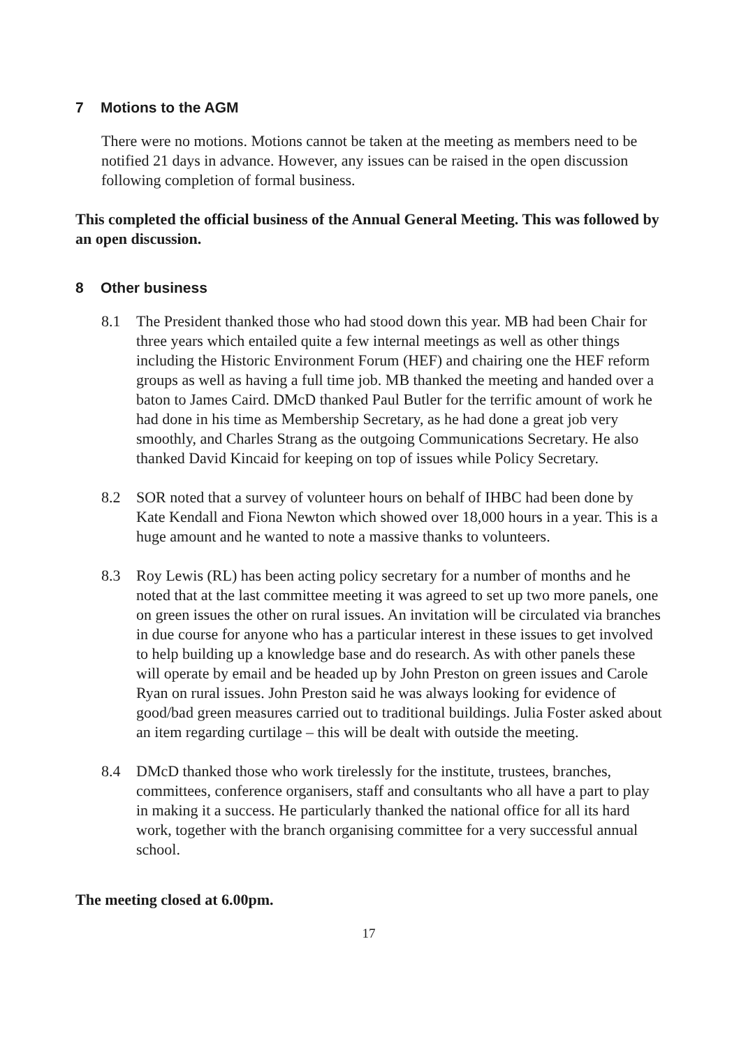7 Motions to the AGM
There were no motions. Motions cannot be taken at the meeting as members need to be notified 21 days in advance. However, any issues can be raised in the open discussion following completion of formal business.
This completed the official business of the Annual General Meeting. This was followed by an open discussion.
8 Other business
8.1 The President thanked those who had stood down this year. MB had been Chair for three years which entailed quite a few internal meetings as well as other things including the Historic Environment Forum (HEF) and chairing one the HEF reform groups as well as having a full time job. MB thanked the meeting and handed over a baton to James Caird. DMcD thanked Paul Butler for the terrific amount of work he had done in his time as Membership Secretary, as he had done a great job very smoothly, and Charles Strang as the outgoing Communications Secretary. He also thanked David Kincaid for keeping on top of issues while Policy Secretary.
8.2 SOR noted that a survey of volunteer hours on behalf of IHBC had been done by Kate Kendall and Fiona Newton which showed over 18,000 hours in a year. This is a huge amount and he wanted to note a massive thanks to volunteers.
8.3 Roy Lewis (RL) has been acting policy secretary for a number of months and he noted that at the last committee meeting it was agreed to set up two more panels, one on green issues the other on rural issues. An invitation will be circulated via branches in due course for anyone who has a particular interest in these issues to get involved to help building up a knowledge base and do research. As with other panels these will operate by email and be headed up by John Preston on green issues and Carole Ryan on rural issues. John Preston said he was always looking for evidence of good/bad green measures carried out to traditional buildings. Julia Foster asked about an item regarding curtilage – this will be dealt with outside the meeting.
8.4 DMcD thanked those who work tirelessly for the institute, trustees, branches, committees, conference organisers, staff and consultants who all have a part to play in making it a success. He particularly thanked the national office for all its hard work, together with the branch organising committee for a very successful annual school.
The meeting closed at 6.00pm.
17